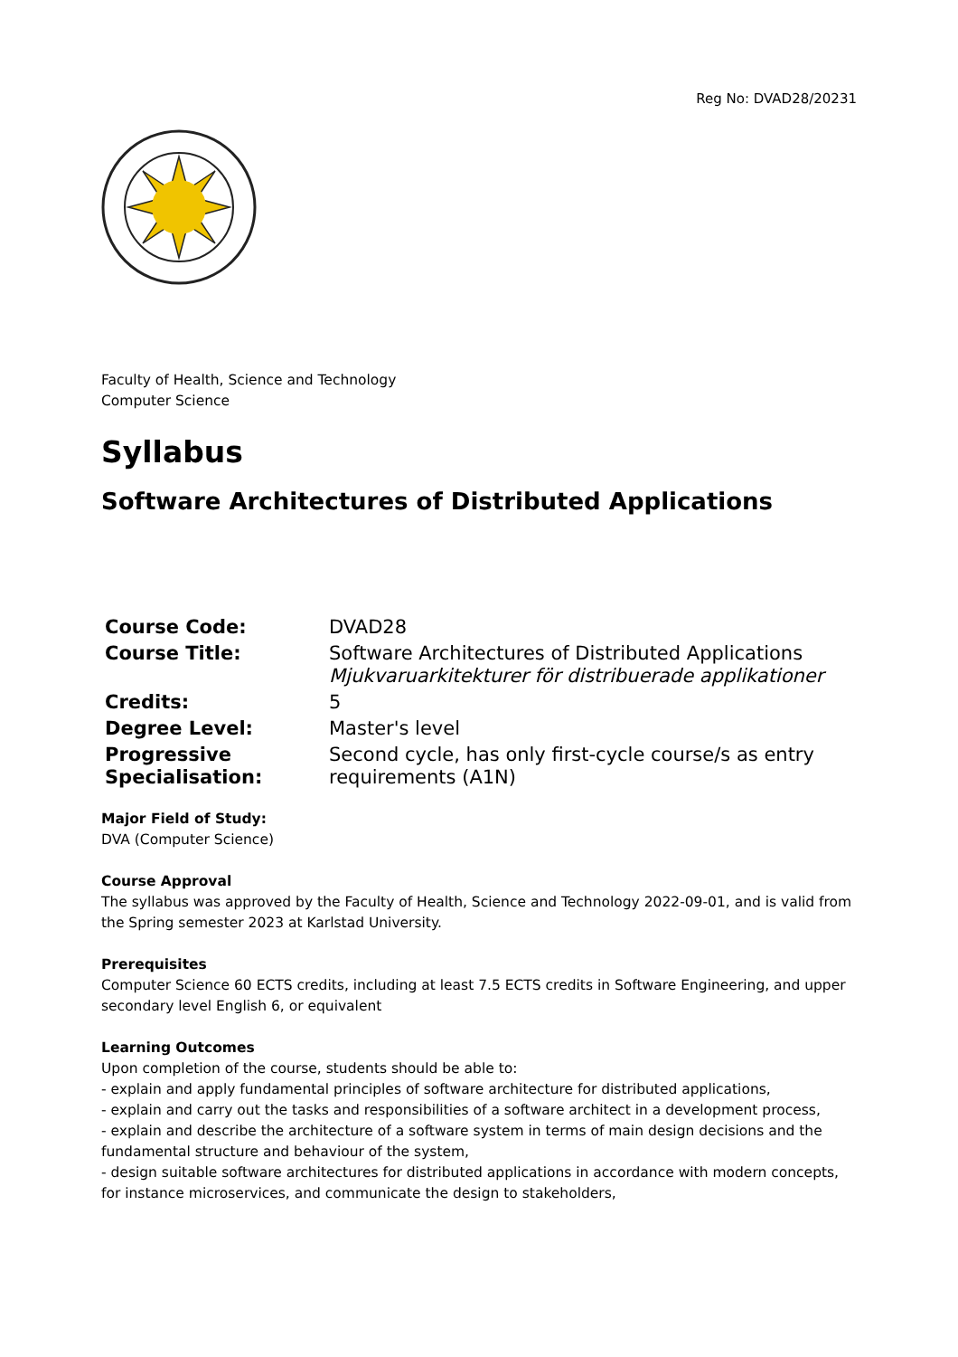Reg No: DVAD28/20231
Faculty of Health, Science and Technology
Computer Science
Syllabus
Software Architectures of Distributed Applications
| Course Code: | DVAD28 |
| Course Title: | Software Architectures of Distributed Applications Mjukvaruarkitekturer för distribuerade applikationer |
| Credits: | 5 |
| Degree Level: | Master's level |
| Progressive Specialisation: | Second cycle, has only first-cycle course/s as entry requirements (A1N) |
Major Field of Study:
DVA (Computer Science)
Course Approval
The syllabus was approved by the Faculty of Health, Science and Technology 2022-09-01, and is valid from the Spring semester 2023 at Karlstad University.
Prerequisites
Computer Science 60 ECTS credits, including at least 7.5 ECTS credits in Software Engineering, and upper secondary level English 6, or equivalent
Learning Outcomes
Upon completion of the course, students should be able to:
- explain and apply fundamental principles of software architecture for distributed applications,
- explain and carry out the tasks and responsibilities of a software architect in a development process,
- explain and describe the architecture of a software system in terms of main design decisions and the fundamental structure and behaviour of the system,
- design suitable software architectures for distributed applications in accordance with modern concepts, for instance microservices, and communicate the design to stakeholders,